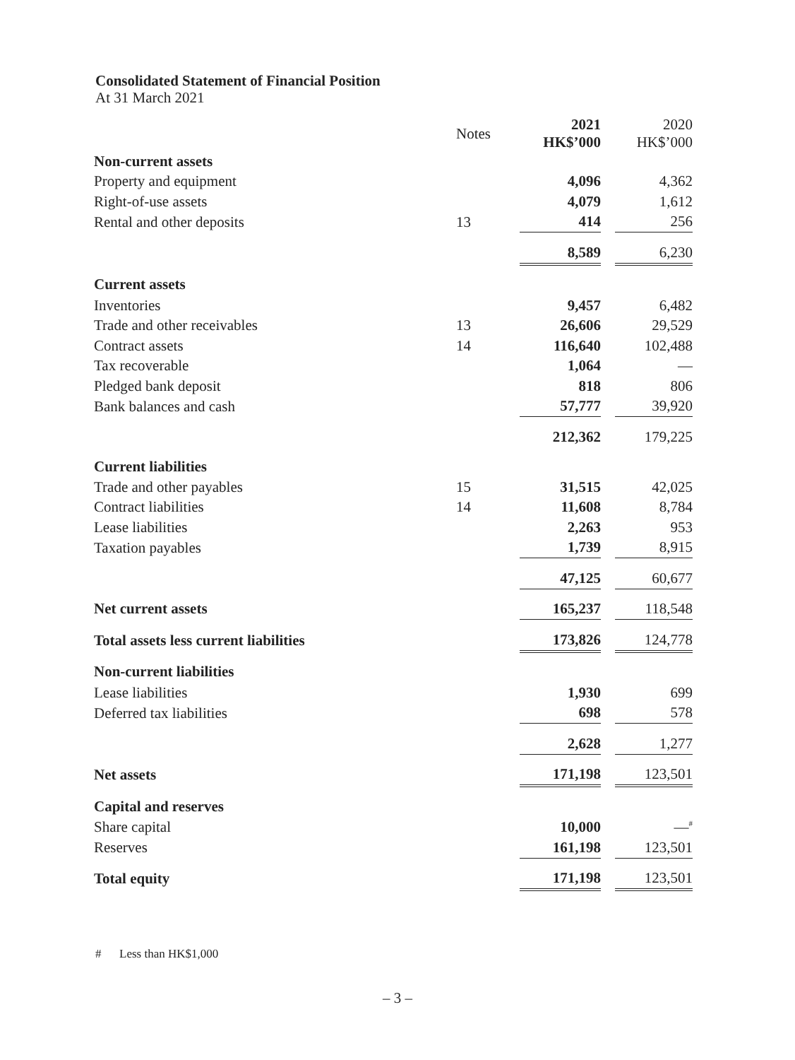Consolidated Statement of Financial Position
At 31 March 2021
| | Notes | 2021 HK$’000 | | 2020 HK$’000 |
| --- | --- | --- | --- | --- |
| Non-current assets | | | | |
| Property and equipment | | 4,096 | | 4,362 |
| Right-of-use assets | | 4,079 | | 1,612 |
| Rental and other deposits | 13 | 414 | | 256 |
| | | 8,589 | | 6,230 |
| Current assets | | | | |
| Inventories | | 9,457 | | 6,482 |
| Trade and other receivables | 13 | 26,606 | | 29,529 |
| Contract assets | 14 | 116,640 | | 102,488 |
| Tax recoverable | | 1,064 | | — |
| Pledged bank deposit | | 818 | | 806 |
| Bank balances and cash | | 57,777 | | 39,920 |
| | | 212,362 | | 179,225 |
| Current liabilities | | | | |
| Trade and other payables | 15 | 31,515 | | 42,025 |
| Contract liabilities | 14 | 11,608 | | 8,784 |
| Lease liabilities | | 2,263 | | 953 |
| Taxation payables | | 1,739 | | 8,915 |
| | | 47,125 | | 60,677 |
| Net current assets | | 165,237 | | 118,548 |
| Total assets less current liabilities | | 173,826 | | 124,778 |
| Non-current liabilities | | | | |
| Lease liabilities | | 1,930 | | 699 |
| Deferred tax liabilities | | 698 | | 578 |
| | | 2,628 | | 1,277 |
| Net assets | | 171,198 | | 123,501 |
| Capital and reserves | | | | |
| Share capital | | 10,000 | | —<sup>#</sup> |
| Reserves | | 161,198 | | 123,501 |
| Total equity | | 171,198 | | 123,501 |
# Less than HK$1,000
– 3 –